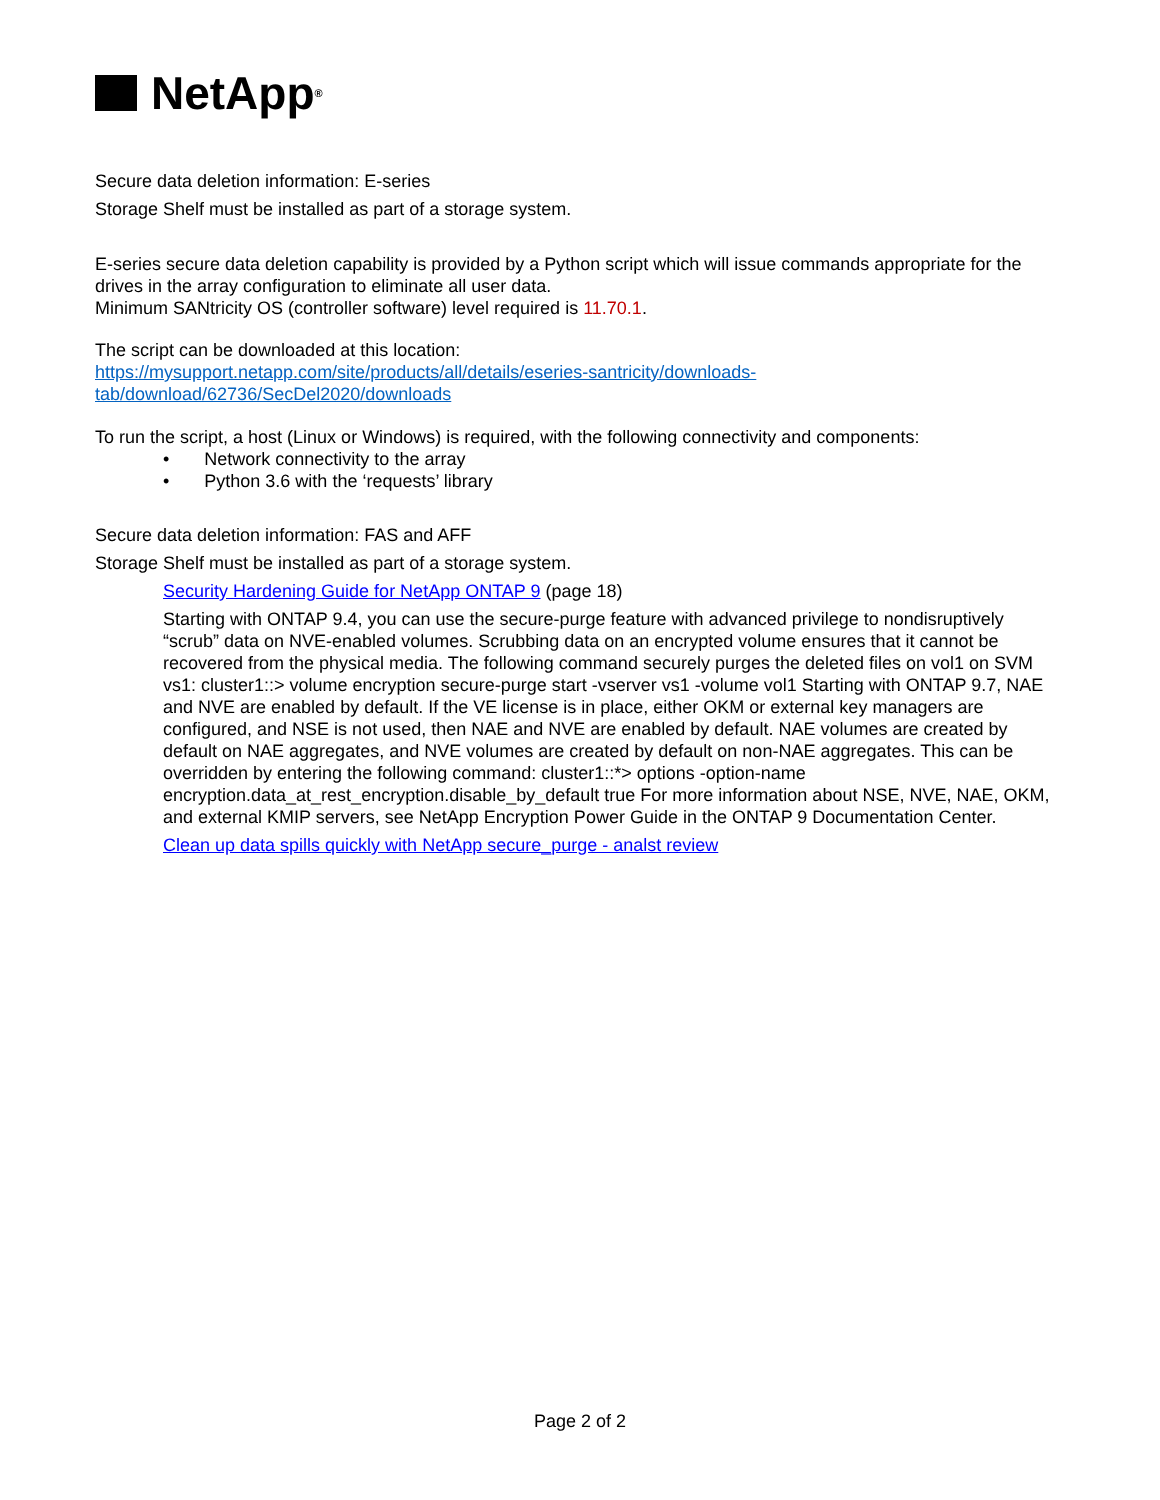NetApp<sup>®</sup>
Secure data deletion information: E-series
Storage Shelf must be installed as part of a storage system.
E-series secure data deletion capability is provided by a Python script which will issue commands appropriate for the drives in the array configuration to eliminate all user data.
Minimum SANtricity OS (controller software) level required is 11.70.1.
The script can be downloaded at this location:
https://mysupport.netapp.com/site/products/all/details/eseries-santricity/downloads-tab/download/62736/SecDel2020/downloads
To run the script, a host (Linux or Windows) is required, with the following connectivity and components:
• Network connectivity to the array
• Python 3.6 with the ‘requests’ library
Secure data deletion information: FAS and AFF
Storage Shelf must be installed as part of a storage system.
Security Hardening Guide for NetApp ONTAP 9 (page 18)
Starting with ONTAP 9.4, you can use the secure-purge feature with advanced privilege to nondisruptively “scrub” data on NVE-enabled volumes. Scrubbing data on an encrypted volume ensures that it cannot be recovered from the physical media. The following command securely purges the deleted files on vol1 on SVM vs1: cluster1::> volume encryption secure-purge start -vserver vs1 -volume vol1 Starting with ONTAP 9.7, NAE and NVE are enabled by default. If the VE license is in place, either OKM or external key managers are configured, and NSE is not used, then NAE and NVE are enabled by default. NAE volumes are created by default on NAE aggregates, and NVE volumes are created by default on non-NAE aggregates. This can be overridden by entering the following command: cluster1::*> options -option-name encryption.data_at_rest_encryption.disable_by_default true For more information about NSE, NVE, NAE, OKM, and external KMIP servers, see NetApp Encryption Power Guide in the ONTAP 9 Documentation Center.
Clean up data spills quickly with NetApp secure_purge - analst review
Page 2 of 2